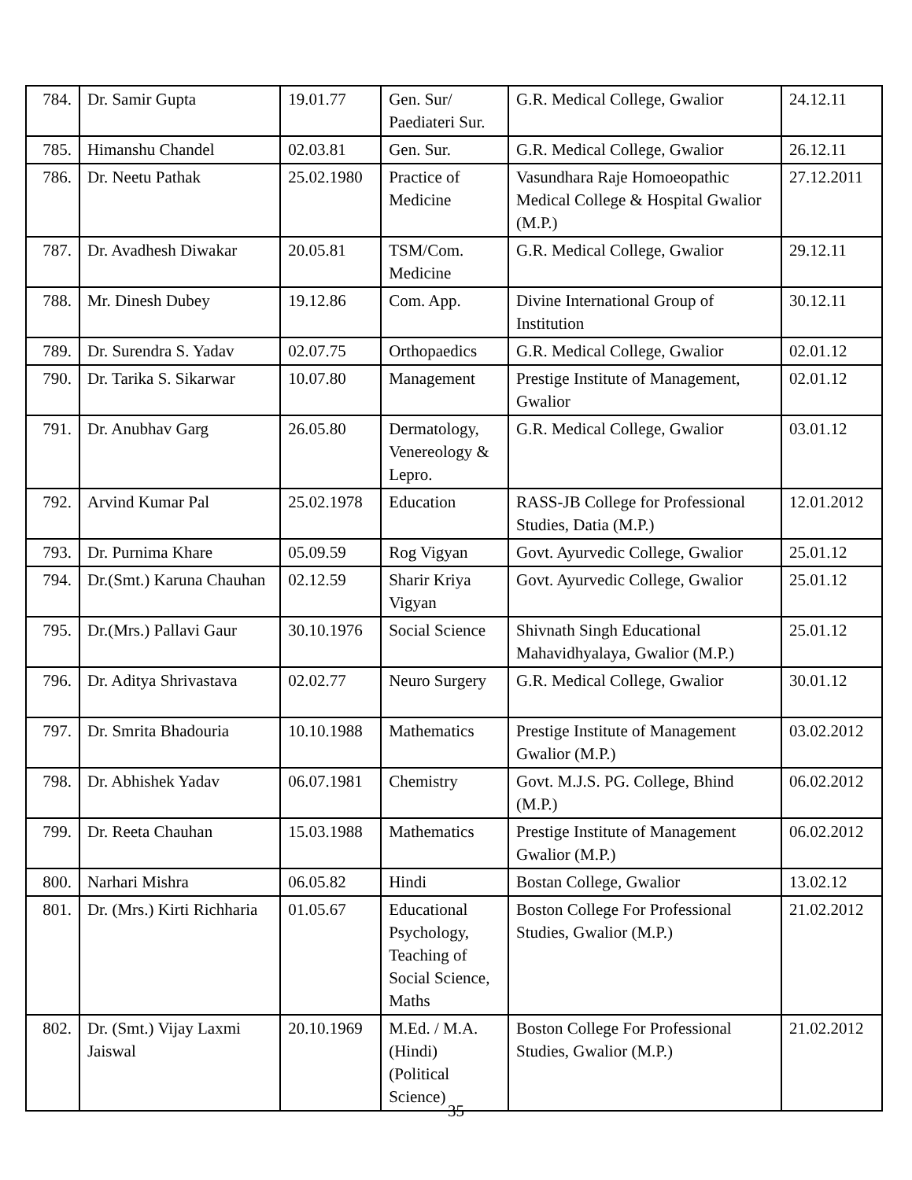| 784. | Dr. Samir Gupta | 19.01.77 | Gen. Sur/ Paediateri Sur. | G.R. Medical College, Gwalior | 24.12.11 |
| 785. | Himanshu Chandel | 02.03.81 | Gen. Sur. | G.R. Medical College, Gwalior | 26.12.11 |
| 786. | Dr. Neetu Pathak | 25.02.1980 | Practice of Medicine | Vasundhara Raje Homoeopathic Medical College & Hospital Gwalior (M.P.) | 27.12.2011 |
| 787. | Dr. Avadhesh Diwakar | 20.05.81 | TSM/Com. Medicine | G.R. Medical College, Gwalior | 29.12.11 |
| 788. | Mr. Dinesh Dubey | 19.12.86 | Com. App. | Divine International Group of Institution | 30.12.11 |
| 789. | Dr. Surendra S. Yadav | 02.07.75 | Orthopaedics | G.R. Medical College, Gwalior | 02.01.12 |
| 790. | Dr. Tarika S. Sikarwar | 10.07.80 | Management | Prestige Institute of Management, Gwalior | 02.01.12 |
| 791. | Dr. Anubhav Garg | 26.05.80 | Dermatology, Venereology & Lepro. | G.R. Medical College, Gwalior | 03.01.12 |
| 792. | Arvind Kumar Pal | 25.02.1978 | Education | RASS-JB College for Professional Studies, Datia (M.P.) | 12.01.2012 |
| 793. | Dr. Purnima Khare | 05.09.59 | Rog Vigyan | Govt. Ayurvedic College, Gwalior | 25.01.12 |
| 794. | Dr.(Smt.) Karuna Chauhan | 02.12.59 | Sharir Kriya Vigyan | Govt. Ayurvedic College, Gwalior | 25.01.12 |
| 795. | Dr.(Mrs.) Pallavi Gaur | 30.10.1976 | Social Science | Shivnath Singh Educational Mahavidhyalaya, Gwalior (M.P.) | 25.01.12 |
| 796. | Dr. Aditya Shrivastava | 02.02.77 | Neuro Surgery | G.R. Medical College, Gwalior | 30.01.12 |
| 797. | Dr. Smrita Bhadouria | 10.10.1988 | Mathematics | Prestige Institute of Management Gwalior (M.P.) | 03.02.2012 |
| 798. | Dr. Abhishek Yadav | 06.07.1981 | Chemistry | Govt. M.J.S. PG. College, Bhind (M.P.) | 06.02.2012 |
| 799. | Dr. Reeta Chauhan | 15.03.1988 | Mathematics | Prestige Institute of Management Gwalior (M.P.) | 06.02.2012 |
| 800. | Narhari Mishra | 06.05.82 | Hindi | Bostan College, Gwalior | 13.02.12 |
| 801. | Dr. (Mrs.) Kirti Richharia | 01.05.67 | Educational Psychology, Teaching of Social Science, Maths | Boston College For Professional Studies, Gwalior (M.P.) | 21.02.2012 |
| 802. | Dr. (Smt.) Vijay Laxmi Jaiswal | 20.10.1969 | M.Ed. / M.A. (Hindi) (Political Science) | Boston College For Professional Studies, Gwalior (M.P.) | 21.02.2012 |
35